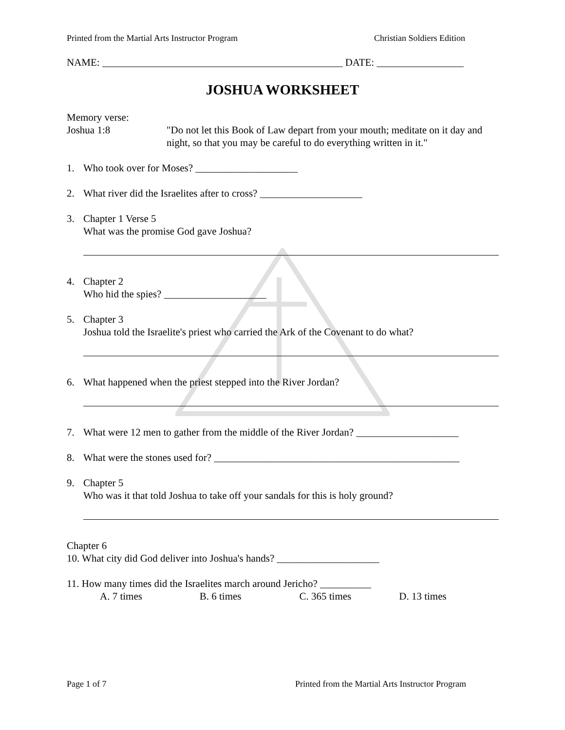Printed from the Martial Arts Instructor Program Christian Soldiers Edition
NAME: _______________________________________________ DATE: _________________
JOSHUA WORKSHEET
Memory verse:
Joshua 1:8 "Do not let this Book of Law depart from your mouth; meditate on it day and night, so that you may be careful to do everything written in it."
1. Who took over for Moses? ____________________
2. What river did the Israelites after to cross? ____________________
3. Chapter 1 Verse 5
What was the promise God gave Joshua?
4. Chapter 2
Who hid the spies? ____________________
5. Chapter 3
Joshua told the Israelite's priest who carried the Ark of the Covenant to do what?
6. What happened when the priest stepped into the River Jordan?
7. What were 12 men to gather from the middle of the River Jordan? ____________________
8. What were the stones used for? ________________________________________________
9. Chapter 5
Who was it that told Joshua to take off your sandals for this is holy ground?
Chapter 6
10. What city did God deliver into Joshua's hands? ____________________
11. How many times did the Israelites march around Jericho? __________
A. 7 times B. 6 times C. 365 times D. 13 times
Page 1 of 7 Printed from the Martial Arts Instructor Program